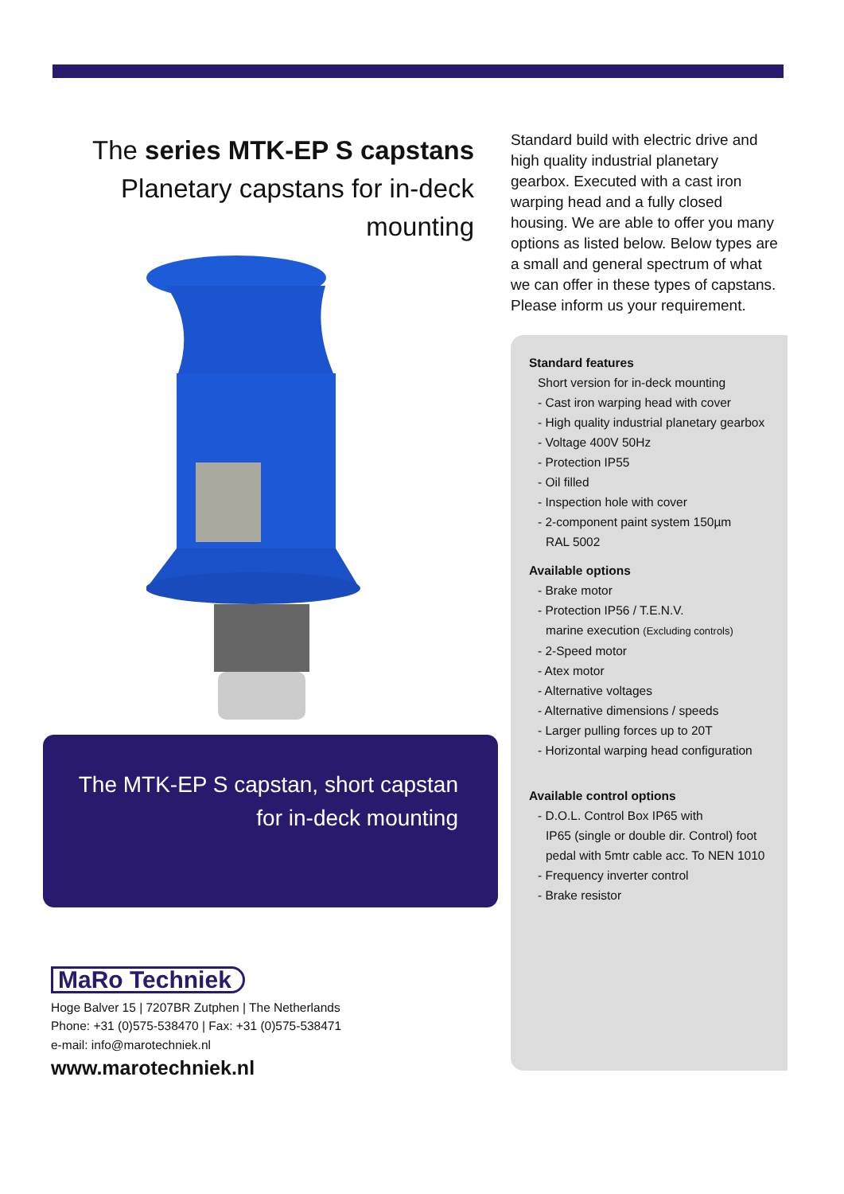The series MTK-EP S capstans
Planetary capstans for in-deck
mounting
The MTK-EP S capstan, short capstan
for in-deck mounting
Standard build with electric drive and high quality industrial planetary gearbox. Executed with a cast iron warping head and a fully closed housing. We are able to offer you many options as listed below. Below types are a small and general spectrum of what we can offer in these types of capstans. Please inform us your requirement.
Standard features
Short version for in-deck mounting
- Cast iron warping head with cover
- High quality industrial planetary gearbox
- Voltage 400V 50Hz
- Protection IP55
- Oil filled
- Inspection hole with cover
- 2-component paint system 150µm
RAL 5002
Available options
- Brake motor
- Protection IP56 / T.E.N.V.
marine execution (Excluding controls)
- 2-Speed motor
- Atex motor
- Alternative voltages
- Alternative dimensions / speeds
- Larger pulling forces up to 20T
- Horizontal warping head configuration
Available control options
- D.O.L. Control Box IP65 with
IP65 (single or double dir. Control) foot pedal with 5mtr cable acc. To NEN 1010
- Frequency inverter control
- Brake resistor
MaRo Techniek
Hoge Balver 15 | 7207BR Zutphen | The Netherlands
Phone: +31 (0)575-538470 | Fax: +31 (0)575-538471
e-mail: info@marotechniek.nl
www.marotechniek.nl